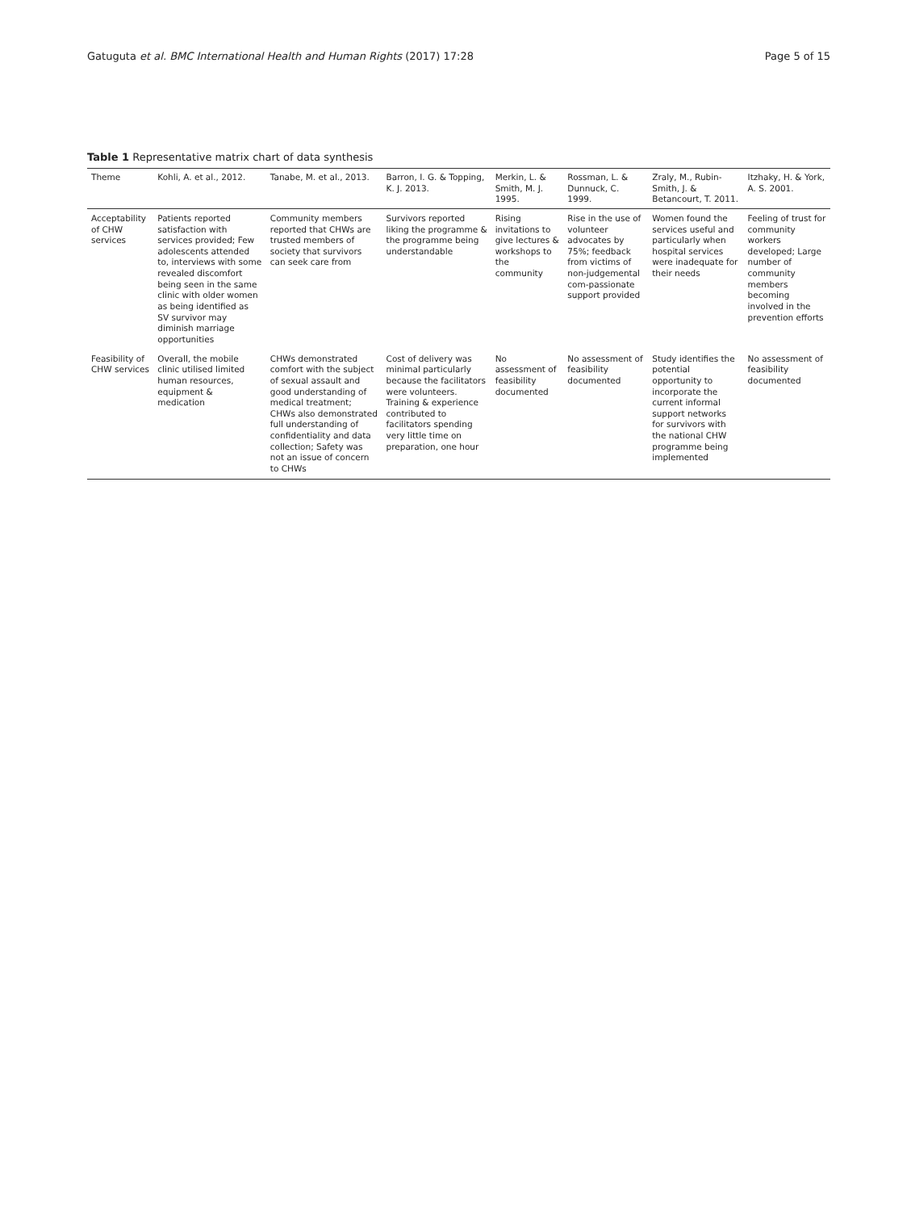Gatuguta et al. BMC International Health and Human Rights (2017) 17:28 Page 5 of 15
Table 1 Representative matrix chart of data synthesis
| Theme | Kohli, A. et al., 2012. | Tanabe, M. et al., 2013. | Barron, I. G. & Topping, K. J. 2013. | Merkin, L. & Smith, M. J. 1995. | Rossman, L. & Dunnuck, C. 1999. | Zraly, M., Rubin-Smith, J. & Betancourt, T. 2011. | Itzhaky, H. & York, A. S. 2001. |
| --- | --- | --- | --- | --- | --- | --- | --- |
| Acceptability of CHW services | Patients reported satisfaction with services provided; Few adolescents attended to, interviews with some revealed discomfort being seen in the same clinic with older women as being identified as SV survivor may diminish marriage opportunities | Community members reported that CHWs are trusted members of society that survivors can seek care from | Survivors reported liking the programme & the programme being understandable | Rising invitations to give lectures & workshops to the community | Rise in the use of volunteer advocates by 75%; feedback from victims of non-judgemental com-passionate support provided | Women found the services useful and particularly when hospital services were inadequate for their needs | Feeling of trust for community workers developed; Large number of community members becoming involved in the prevention efforts |
| Feasibility of CHW services | Overall, the mobile clinic utilised limited human resources, equipment & medication | CHWs demonstrated comfort with the subject of sexual assault and good understanding of medical treatment; CHWs also demonstrated full understanding of confidentiality and data collection; Safety was not an issue of concern to CHWs | Cost of delivery was minimal particularly because the facilitators were volunteers. Training & experience contributed to facilitators spending very little time on preparation, one hour | No assessment of feasibility documented | No assessment of feasibility documented | Study identifies the potential opportunity to incorporate the current informal support networks for survivors with the national CHW programme being implemented | No assessment of feasibility documented |